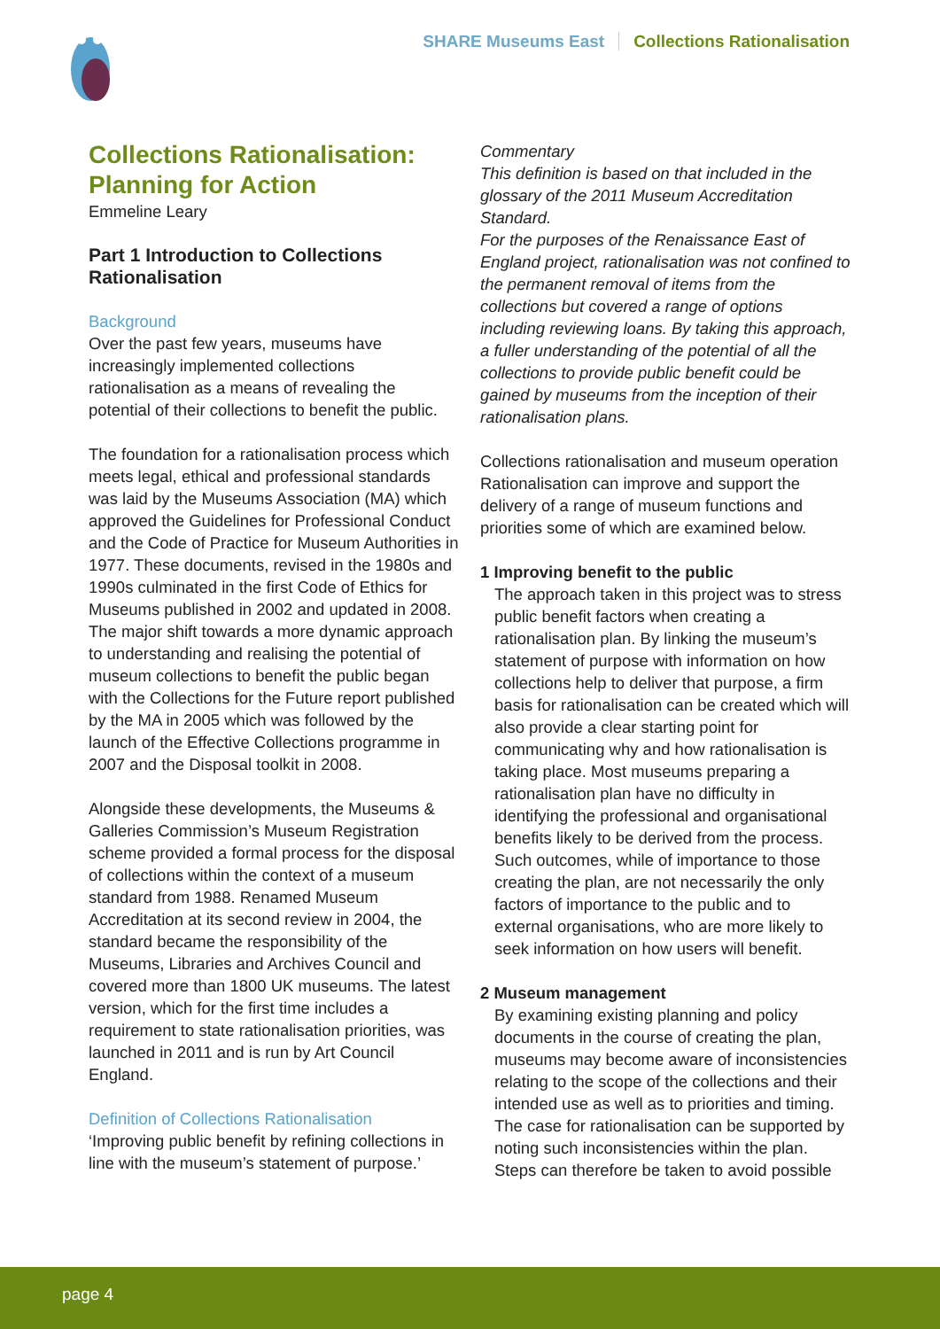SHARE Museums East Collections Rationalisation
Collections Rationalisation: Planning for Action
Emmeline Leary
Part 1 Introduction to Collections Rationalisation
Background
Over the past few years, museums have increasingly implemented collections rationalisation as a means of revealing the potential of their collections to benefit the public.
The foundation for a rationalisation process which meets legal, ethical and professional standards was laid by the Museums Association (MA) which approved the Guidelines for Professional Conduct and the Code of Practice for Museum Authorities in 1977. These documents, revised in the 1980s and 1990s culminated in the first Code of Ethics for Museums published in 2002 and updated in 2008. The major shift towards a more dynamic approach to understanding and realising the potential of museum collections to benefit the public began with the Collections for the Future report published by the MA in 2005 which was followed by the launch of the Effective Collections programme in 2007 and the Disposal toolkit in 2008.
Alongside these developments, the Museums & Galleries Commission’s Museum Registration scheme provided a formal process for the disposal of collections within the context of a museum standard from 1988. Renamed Museum Accreditation at its second review in 2004, the standard became the responsibility of the Museums, Libraries and Archives Council and covered more than 1800 UK museums. The latest version, which for the first time includes a requirement to state rationalisation priorities, was launched in 2011 and is run by Art Council England.
Definition of Collections Rationalisation
‘Improving public benefit by refining collections in line with the museum’s statement of purpose.’
Commentary
This definition is based on that included in the glossary of the 2011 Museum Accreditation Standard.
For the purposes of the Renaissance East of England project, rationalisation was not confined to the permanent removal of items from the collections but covered a range of options including reviewing loans. By taking this approach, a fuller understanding of the potential of all the collections to provide public benefit could be gained by museums from the inception of their rationalisation plans.
Collections rationalisation and museum operation
Rationalisation can improve and support the delivery of a range of museum functions and priorities some of which are examined below.
1 Improving benefit to the public
The approach taken in this project was to stress public benefit factors when creating a rationalisation plan. By linking the museum’s statement of purpose with information on how collections help to deliver that purpose, a firm basis for rationalisation can be created which will also provide a clear starting point for communicating why and how rationalisation is taking place. Most museums preparing a rationalisation plan have no difficulty in identifying the professional and organisational benefits likely to be derived from the process. Such outcomes, while of importance to those creating the plan, are not necessarily the only factors of importance to the public and to external organisations, who are more likely to seek information on how users will benefit.
2 Museum management
By examining existing planning and policy documents in the course of creating the plan, museums may become aware of inconsistencies relating to the scope of the collections and their intended use as well as to priorities and timing. The case for rationalisation can be supported by noting such inconsistencies within the plan. Steps can therefore be taken to avoid possible
page 4